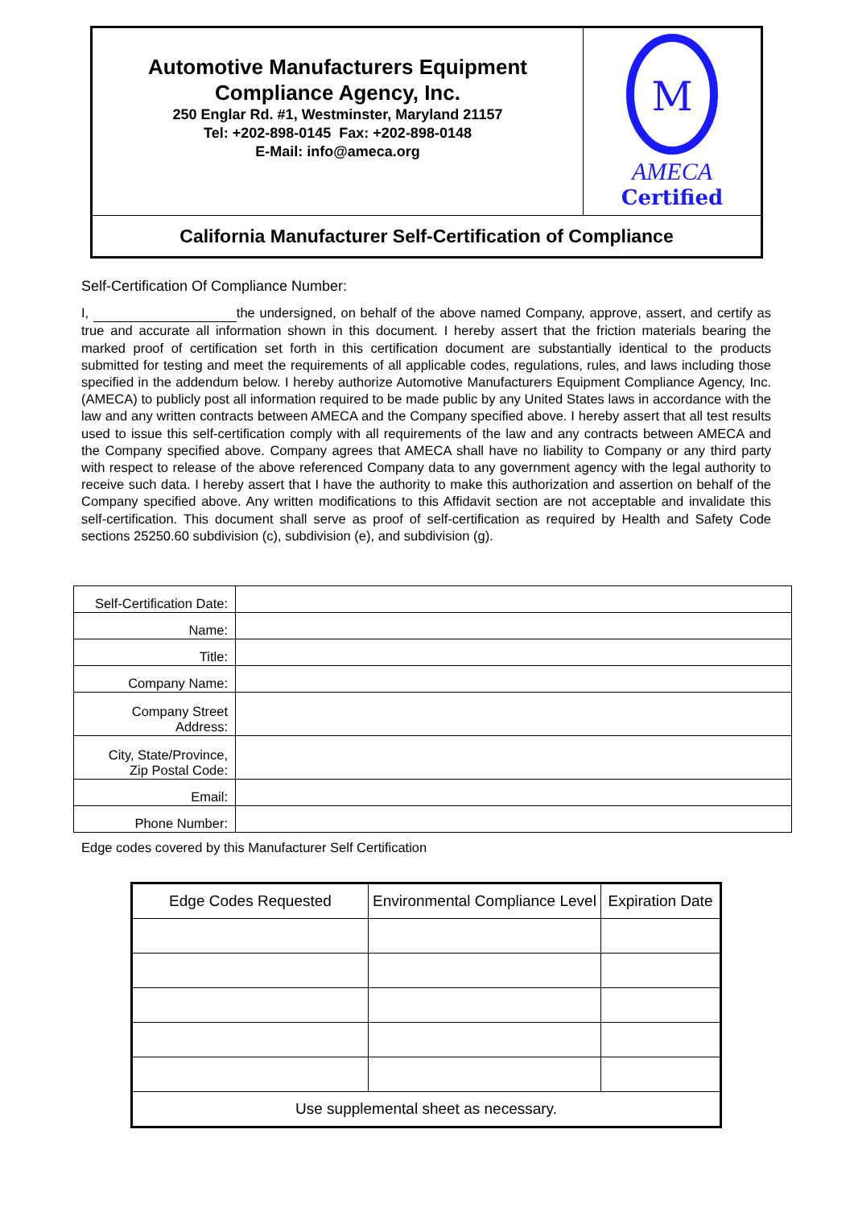| Automotive Manufacturers Equipment Compliance Agency, Inc. 250 Englar Rd. #1, Westminster, Maryland 21157 Tel: +202-898-0145 Fax: +202-898-0148 E-Mail: info@ameca.org | M AMECA Certified |
| California Manufacturer Self-Certification of Compliance | |
Self-Certification Of Compliance Number:
I, the undersigned, on behalf of the above named Company, approve, assert, and certify as true and accurate all information shown in this document. I hereby assert that the friction materials bearing the marked proof of certification set forth in this certification document are substantially identical to the products submitted for testing and meet the requirements of all applicable codes, regulations, rules, and laws including those specified in the addendum below. I hereby authorize Automotive Manufacturers Equipment Compliance Agency, Inc. (AMECA) to publicly post all information required to be made public by any United States laws in accordance with the law and any written contracts between AMECA and the Company specified above. I hereby assert that all test results used to issue this self-certification comply with all requirements of the law and any contracts between AMECA and the Company specified above. Company agrees that AMECA shall have no liability to Company or any third party with respect to release of the above referenced Company data to any government agency with the legal authority to receive such data. I hereby assert that I have the authority to make this authorization and assertion on behalf of the Company specified above. Any written modifications to this Affidavit section are not acceptable and invalidate this self-certification. This document shall serve as proof of self-certification as required by Health and Safety Code sections 25250.60 subdivision (c), subdivision (e), and subdivision (g).
| Self-Certification Date: | |
| Name: | |
| Title: | |
| Company Name: | |
| Company Street Address: | |
| City, State/Province, Zip Postal Code: | |
| Email: | |
| Phone Number: | |
Edge codes covered by this Manufacturer Self Certification
| Edge Codes Requested | Environmental Compliance Level | Expiration Date |
| --- | --- | --- |
| Use supplemental sheet as necessary. | | |